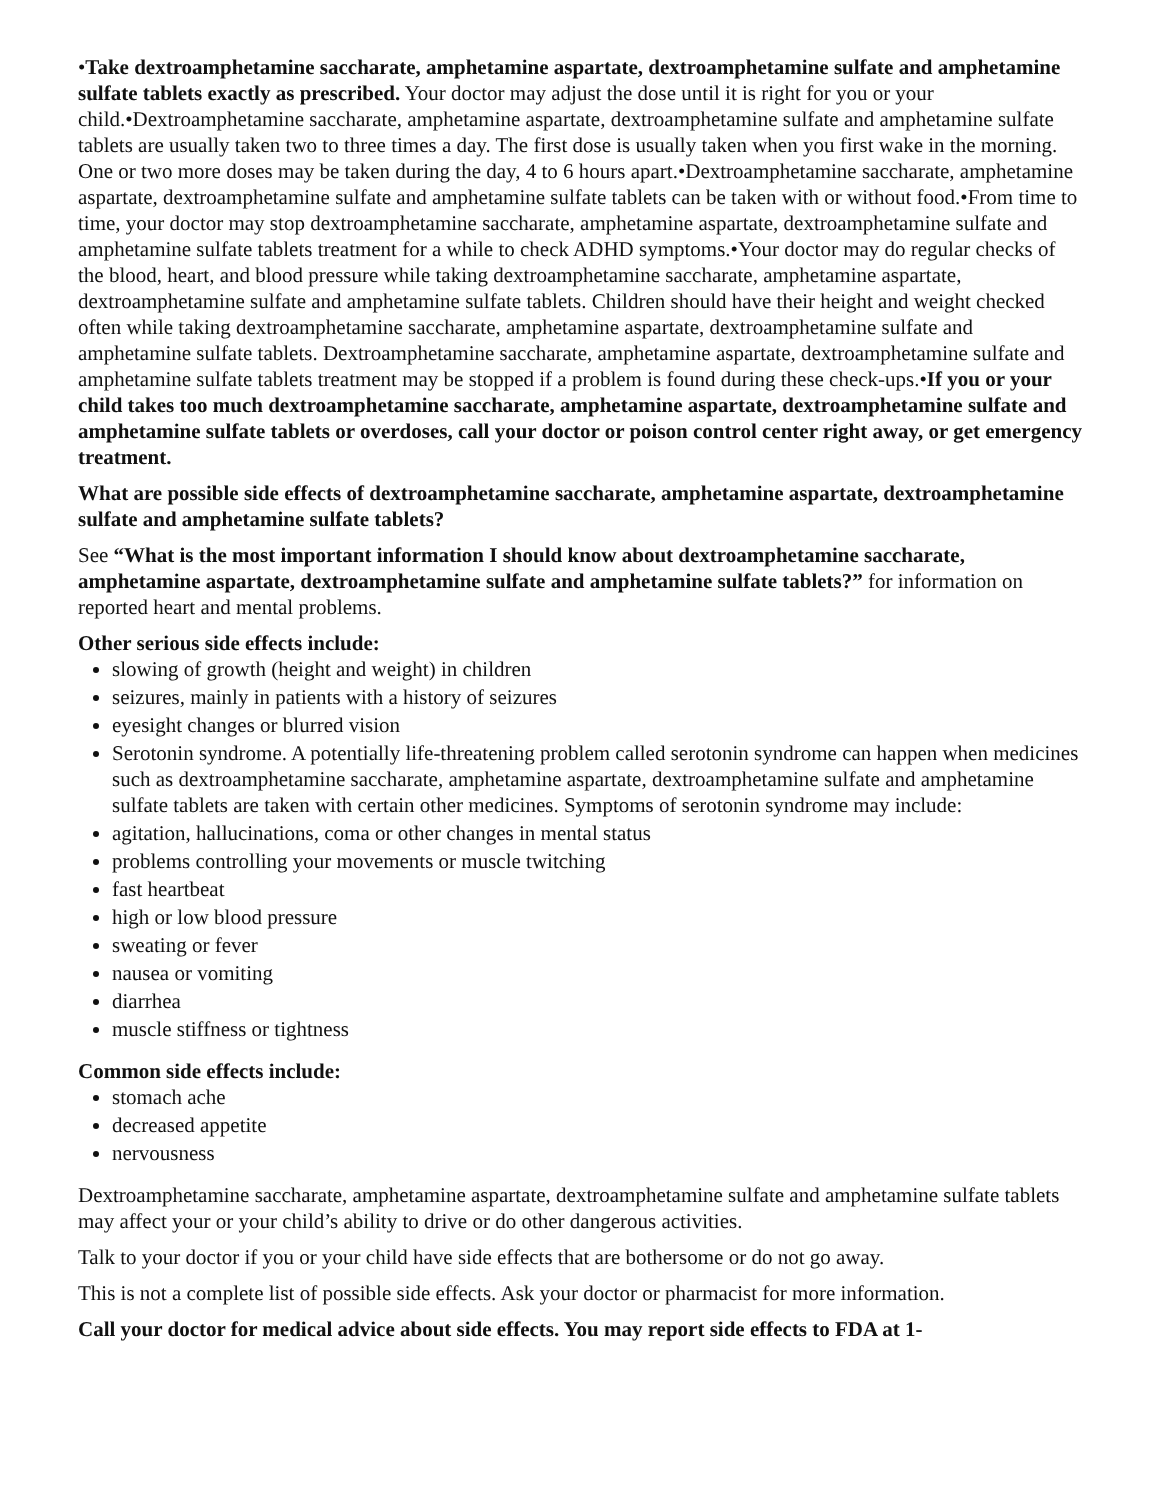•Take dextroamphetamine saccharate, amphetamine aspartate, dextroamphetamine sulfate and amphetamine sulfate tablets exactly as prescribed. Your doctor may adjust the dose until it is right for you or your child.•Dextroamphetamine saccharate, amphetamine aspartate, dextroamphetamine sulfate and amphetamine sulfate tablets are usually taken two to three times a day. The first dose is usually taken when you first wake in the morning. One or two more doses may be taken during the day, 4 to 6 hours apart.•Dextroamphetamine saccharate, amphetamine aspartate, dextroamphetamine sulfate and amphetamine sulfate tablets can be taken with or without food.•From time to time, your doctor may stop dextroamphetamine saccharate, amphetamine aspartate, dextroamphetamine sulfate and amphetamine sulfate tablets treatment for a while to check ADHD symptoms.•Your doctor may do regular checks of the blood, heart, and blood pressure while taking dextroamphetamine saccharate, amphetamine aspartate, dextroamphetamine sulfate and amphetamine sulfate tablets. Children should have their height and weight checked often while taking dextroamphetamine saccharate, amphetamine aspartate, dextroamphetamine sulfate and amphetamine sulfate tablets. Dextroamphetamine saccharate, amphetamine aspartate, dextroamphetamine sulfate and amphetamine sulfate tablets treatment may be stopped if a problem is found during these check-ups.•If you or your child takes too much dextroamphetamine saccharate, amphetamine aspartate, dextroamphetamine sulfate and amphetamine sulfate tablets or overdoses, call your doctor or poison control center right away, or get emergency treatment.
What are possible side effects of dextroamphetamine saccharate, amphetamine aspartate, dextroamphetamine sulfate and amphetamine sulfate tablets?
See “What is the most important information I should know about dextroamphetamine saccharate, amphetamine aspartate, dextroamphetamine sulfate and amphetamine sulfate tablets?” for information on reported heart and mental problems.
Other serious side effects include:
slowing of growth (height and weight) in children
seizures, mainly in patients with a history of seizures
eyesight changes or blurred vision
Serotonin syndrome. A potentially life-threatening problem called serotonin syndrome can happen when medicines such as dextroamphetamine saccharate, amphetamine aspartate, dextroamphetamine sulfate and amphetamine sulfate tablets are taken with certain other medicines. Symptoms of serotonin syndrome may include:
agitation, hallucinations, coma or other changes in mental status
problems controlling your movements or muscle twitching
fast heartbeat
high or low blood pressure
sweating or fever
nausea or vomiting
diarrhea
muscle stiffness or tightness
Common side effects include:
stomach ache
decreased appetite
nervousness
Dextroamphetamine saccharate, amphetamine aspartate, dextroamphetamine sulfate and amphetamine sulfate tablets may affect your or your child’s ability to drive or do other dangerous activities.
Talk to your doctor if you or your child have side effects that are bothersome or do not go away.
This is not a complete list of possible side effects. Ask your doctor or pharmacist for more information.
Call your doctor for medical advice about side effects. You may report side effects to FDA at 1-